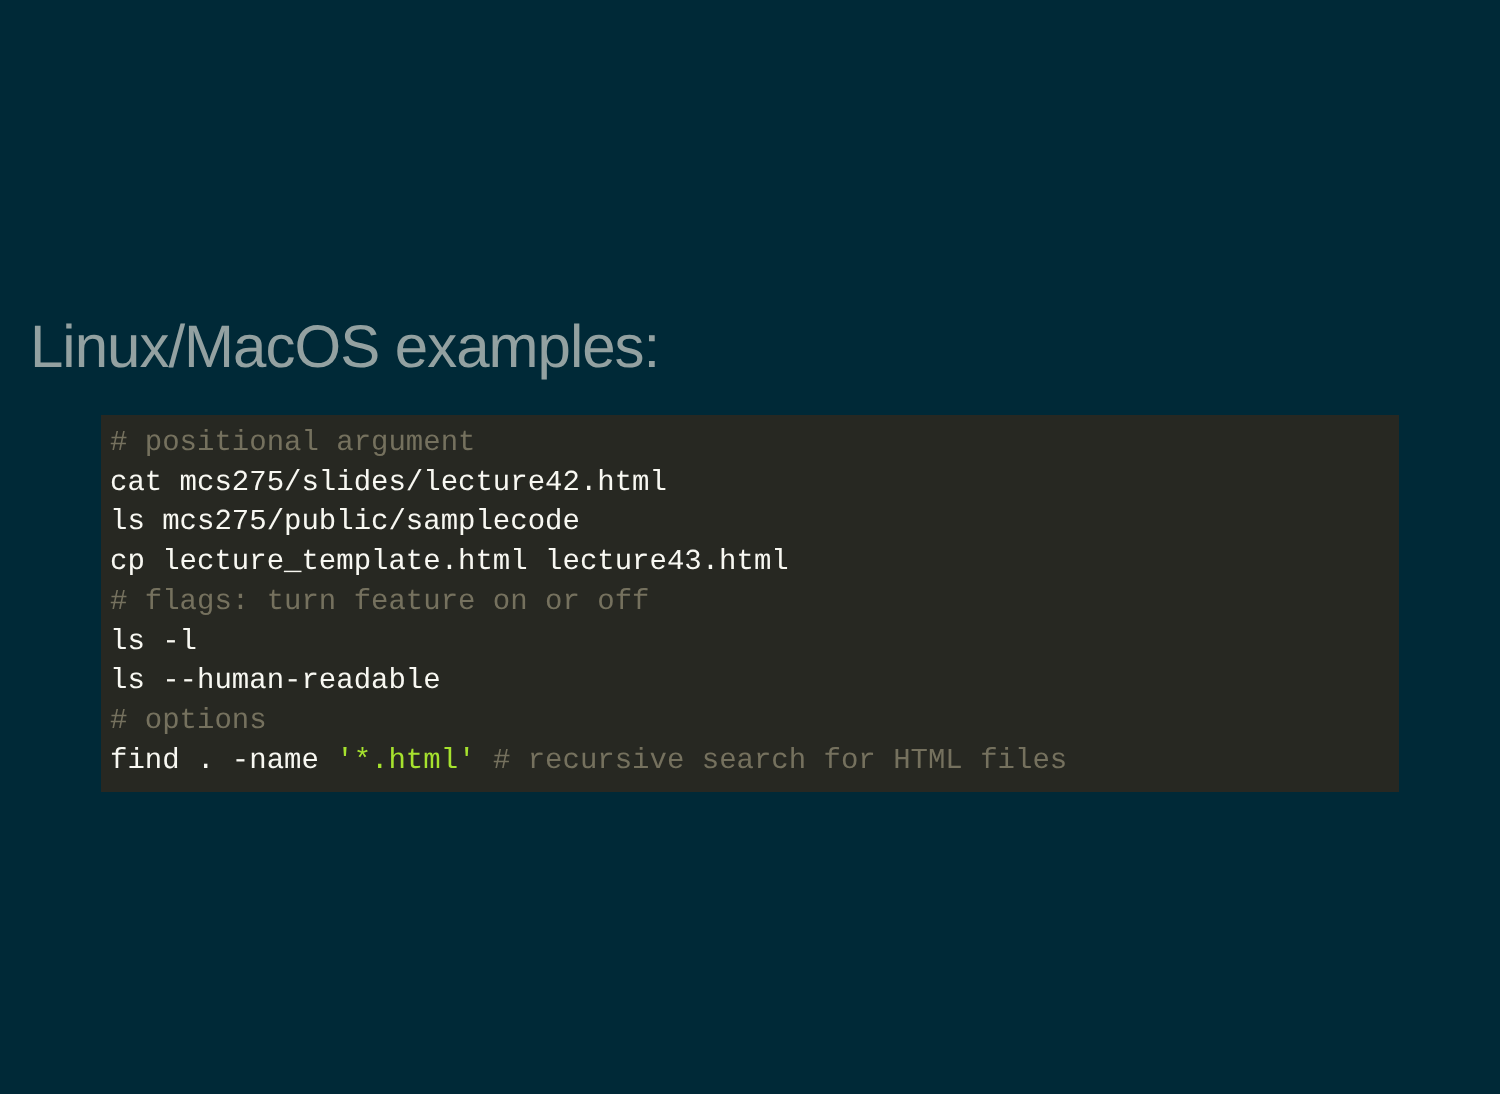Linux/MacOS examples:
# positional argument
cat mcs275/slides/lecture42.html
ls mcs275/public/samplecode
cp lecture_template.html lecture43.html
# flags: turn feature on or off
ls -l
ls --human-readable
# options
find . -name '*.html' # recursive search for HTML files